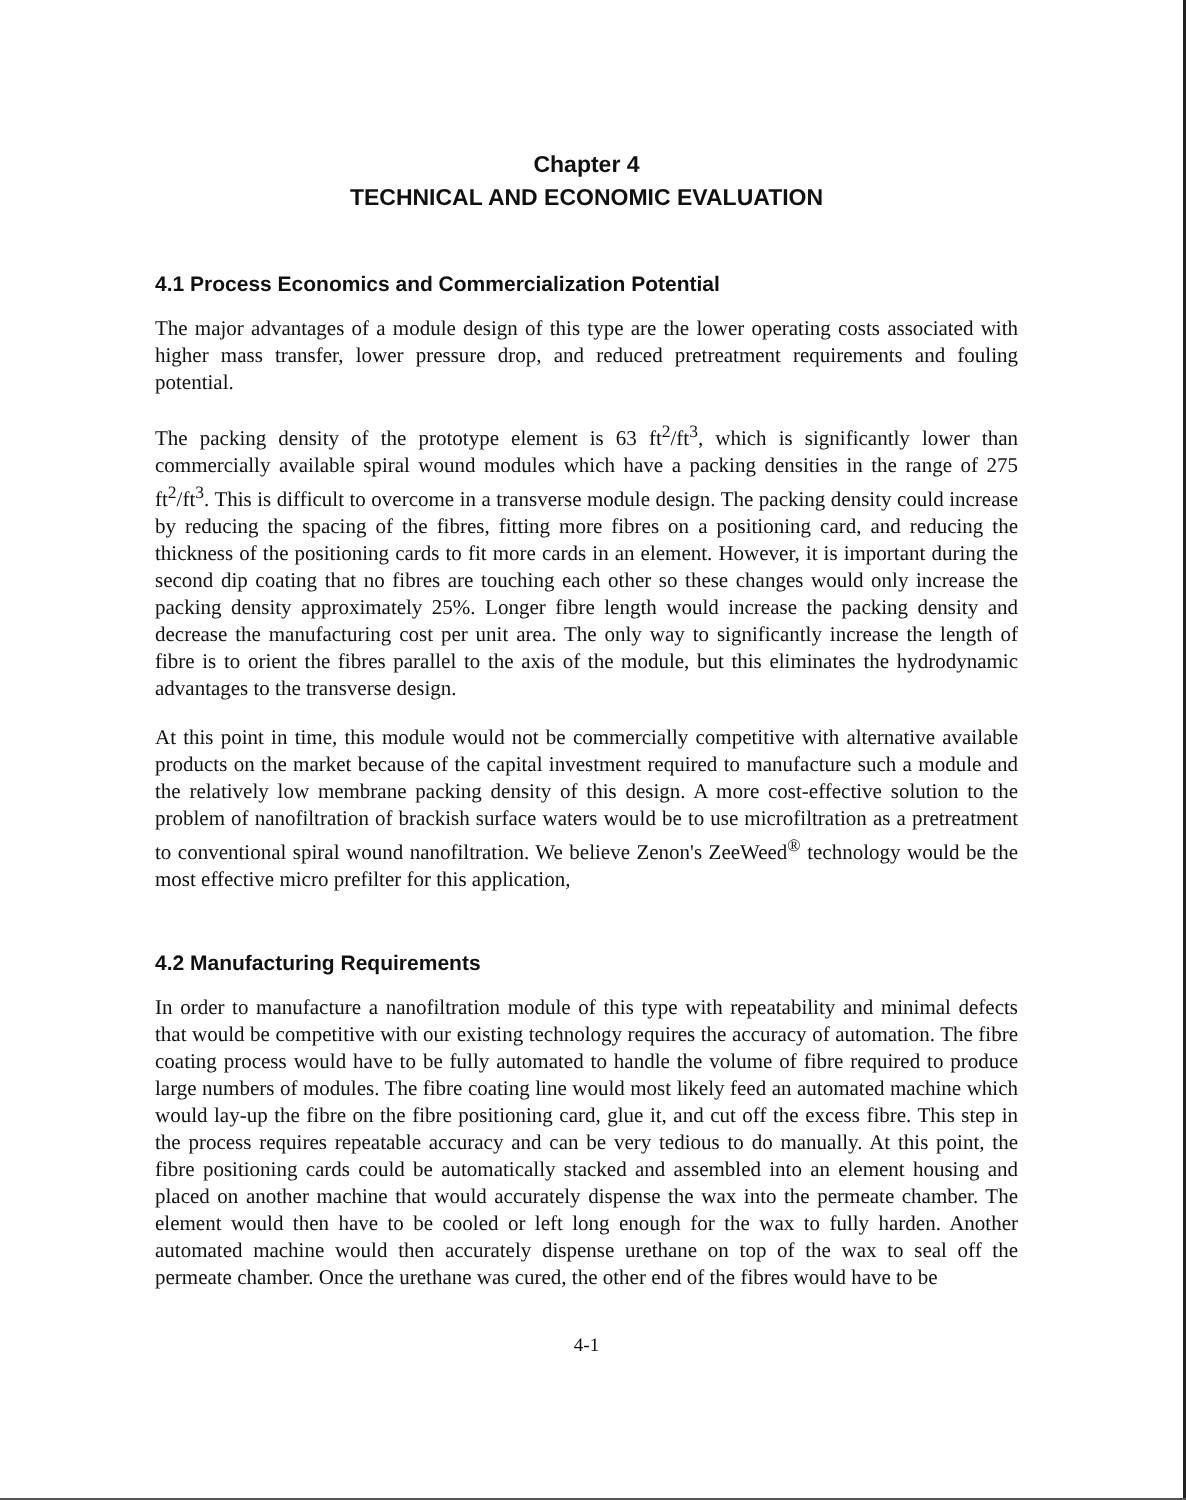Chapter 4
TECHNICAL AND ECONOMIC EVALUATION
4.1 Process Economics and Commercialization Potential
The major advantages of a module design of this type are the lower operating costs associated with higher mass transfer, lower pressure drop, and reduced pretreatment requirements and fouling potential.
The packing density of the prototype element is 63 ft<sup>2</sup>/ft<sup>3</sup>, which is significantly lower than commercially available spiral wound modules which have a packing densities in the range of 275 ft<sup>2</sup>/ft<sup>3</sup>. This is difficult to overcome in a transverse module design. The packing density could increase by reducing the spacing of the fibres, fitting more fibres on a positioning card, and reducing the thickness of the positioning cards to fit more cards in an element. However, it is important during the second dip coating that no fibres are touching each other so these changes would only increase the packing density approximately 25%. Longer fibre length would increase the packing density and decrease the manufacturing cost per unit area. The only way to significantly increase the length of fibre is to orient the fibres parallel to the axis of the module, but this eliminates the hydrodynamic advantages to the transverse design.
At this point in time, this module would not be commercially competitive with alternative available products on the market because of the capital investment required to manufacture such a module and the relatively low membrane packing density of this design. A more cost-effective solution to the problem of nanofiltration of brackish surface waters would be to use microfiltration as a pretreatment to conventional spiral wound nanofiltration. We believe Zenon's ZeeWeed<sup>®</sup> technology would be the most effective micro prefilter for this application,
4.2 Manufacturing Requirements
In order to manufacture a nanofiltration module of this type with repeatability and minimal defects that would be competitive with our existing technology requires the accuracy of automation. The fibre coating process would have to be fully automated to handle the volume of fibre required to produce large numbers of modules. The fibre coating line would most likely feed an automated machine which would lay-up the fibre on the fibre positioning card, glue it, and cut off the excess fibre. This step in the process requires repeatable accuracy and can be very tedious to do manually. At this point, the fibre positioning cards could be automatically stacked and assembled into an element housing and placed on another machine that would accurately dispense the wax into the permeate chamber. The element would then have to be cooled or left long enough for the wax to fully harden. Another automated machine would then accurately dispense urethane on top of the wax to seal off the permeate chamber. Once the urethane was cured, the other end of the fibres would have to be
4-1